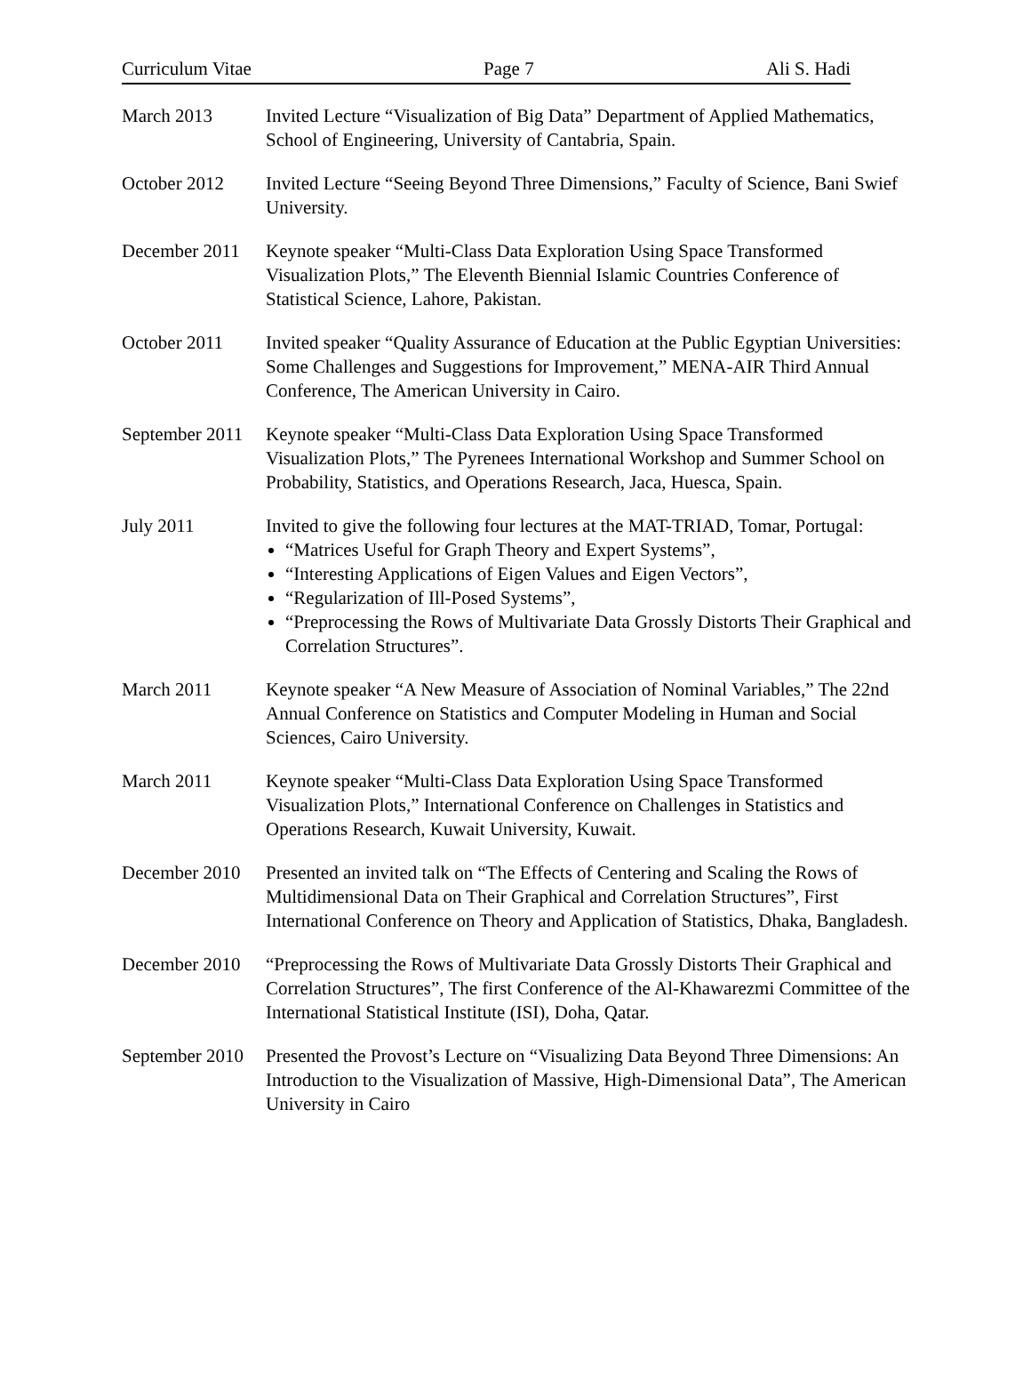Curriculum Vitae Page 7 Ali S. Hadi
March 2013 Invited Lecture “Visualization of Big Data” Department of Applied Mathematics, School of Engineering, University of Cantabria, Spain.
October 2012 Invited Lecture “Seeing Beyond Three Dimensions,” Faculty of Science, Bani Swief University.
December 2011
Keynote speaker “Multi-Class Data Exploration Using Space Transformed Visualization Plots,” The Eleventh Biennial Islamic Countries Conference of Statistical Science, Lahore, Pakistan.
October 2011 Invited speaker “Quality Assurance of Education at the Public Egyptian Universities: Some Challenges and Suggestions for Improvement,” MENA-AIR Third Annual Conference, The American University in Cairo.
September 2011
Keynote speaker “Multi-Class Data Exploration Using Space Transformed Visualization Plots,” The Pyrenees International Workshop and Summer School on Probability, Statistics, and Operations Research, Jaca, Huesca, Spain.
July 2011 Invited to give the following four lectures at the MAT-TRIAD, Tomar, Portugal:
“Matrices Useful for Graph Theory and Expert Systems”,
“Interesting Applications of Eigen Values and Eigen Vectors”,
“Regularization of Ill-Posed Systems”,
“Preprocessing the Rows of Multivariate Data Grossly Distorts Their Graphical and Correlation Structures”.
March 2011 Keynote speaker “A New Measure of Association of Nominal Variables,” The 22nd Annual Conference on Statistics and Computer Modeling in Human and Social Sciences, Cairo University.
March 2011 Keynote speaker “Multi-Class Data Exploration Using Space Transformed Visualization Plots,” International Conference on Challenges in Statistics and Operations Research, Kuwait University, Kuwait.
December 2010
Presented an invited talk on “The Effects of Centering and Scaling the Rows of Multidimensional Data on Their Graphical and Correlation Structures”, First International Conference on Theory and Application of Statistics, Dhaka, Bangladesh.
December 2010
“Preprocessing the Rows of Multivariate Data Grossly Distorts Their Graphical and Correlation Structures”, The first Conference of the Al-Khawarezmi Committee of the International Statistical Institute (ISI), Doha, Qatar.
September 2010
Presented the Provost’s Lecture on “Visualizing Data Beyond Three Dimensions: An Introduction to the Visualization of Massive, High-Dimensional Data”, The American University in Cairo